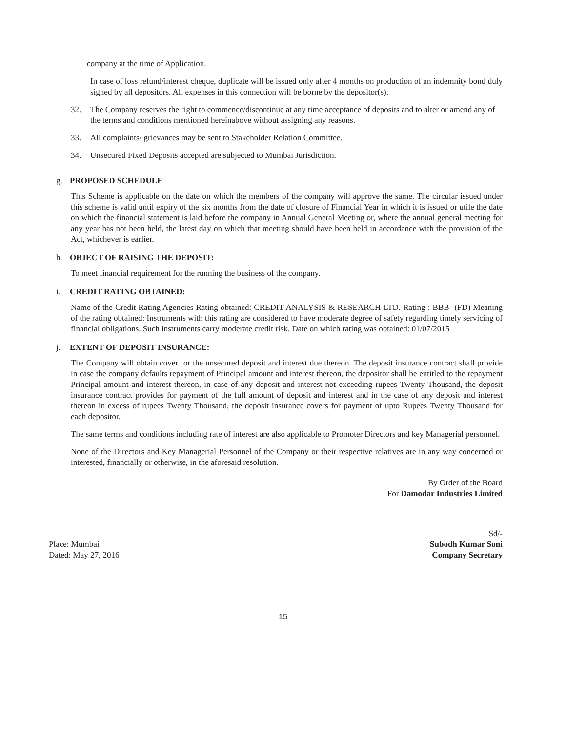company at the time of Application.
In case of loss refund/interest cheque, duplicate will be issued only after 4 months on production of an indemnity bond duly signed by all depositors. All expenses in this connection will be borne by the depositor(s).
32. The Company reserves the right to commence/discontinue at any time acceptance of deposits and to alter or amend any of the terms and conditions mentioned hereinabove without assigning any reasons.
33. All complaints/ grievances may be sent to Stakeholder Relation Committee.
34. Unsecured Fixed Deposits accepted are subjected to Mumbai Jurisdiction.
g. PROPOSED SCHEDULE
This Scheme is applicable on the date on which the members of the company will approve the same. The circular issued under this scheme is valid until expiry of the six months from the date of closure of Financial Year in which it is issued or utile the date on which the financial statement is laid before the company in Annual General Meeting or, where the annual general meeting for any year has not been held, the latest day on which that meeting should have been held in accordance with the provision of the Act, whichever is earlier.
h. OBJECT OF RAISING THE DEPOSIT:
To meet financial requirement for the running the business of the company.
i. CREDIT RATING OBTAINED:
Name of the Credit Rating Agencies Rating obtained: CREDIT ANALYSIS & RESEARCH LTD. Rating : BBB -(FD) Meaning of the rating obtained: Instruments with this rating are considered to have moderate degree of safety regarding timely servicing of financial obligations. Such instruments carry moderate credit risk. Date on which rating was obtained: 01/07/2015
j. EXTENT OF DEPOSIT INSURANCE:
The Company will obtain cover for the unsecured deposit and interest due thereon. The deposit insurance contract shall provide in case the company defaults repayment of Principal amount and interest thereon, the depositor shall be entitled to the repayment Principal amount and interest thereon, in case of any deposit and interest not exceeding rupees Twenty Thousand, the deposit insurance contract provides for payment of the full amount of deposit and interest and in the case of any deposit and interest thereon in excess of rupees Twenty Thousand, the deposit insurance covers for payment of upto Rupees Twenty Thousand for each depositor.
The same terms and conditions including rate of interest are also applicable to Promoter Directors and key Managerial personnel.
None of the Directors and Key Managerial Personnel of the Company or their respective relatives are in any way concerned or interested, financially or otherwise, in the aforesaid resolution.
By Order of the Board
For Damodar Industries Limited
Place: Mumbai
Dated: May 27, 2016
Sd/-
Subodh Kumar Soni
Company Secretary
15